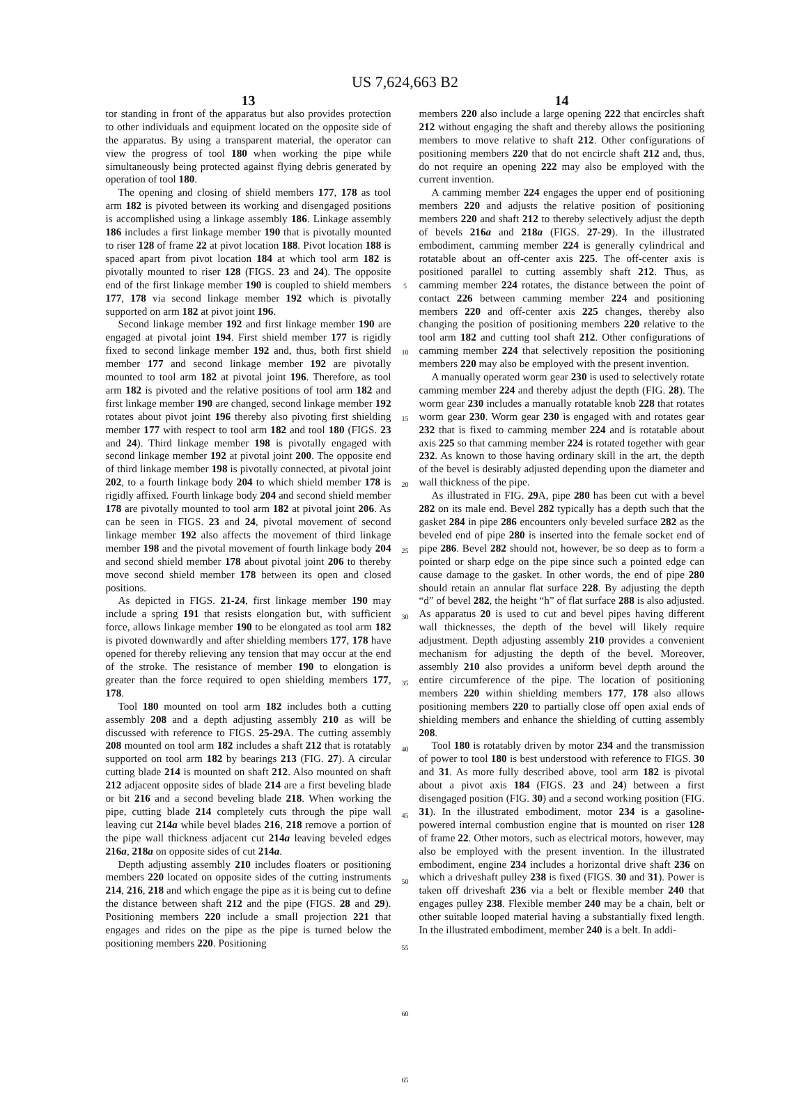US 7,624,663 B2
13
tor standing in front of the apparatus but also provides protection to other individuals and equipment located on the opposite side of the apparatus. By using a transparent material, the operator can view the progress of tool 180 when working the pipe while simultaneously being protected against flying debris generated by operation of tool 180.
The opening and closing of shield members 177, 178 as tool arm 182 is pivoted between its working and disengaged positions is accomplished using a linkage assembly 186. Linkage assembly 186 includes a first linkage member 190 that is pivotally mounted to riser 128 of frame 22 at pivot location 188. Pivot location 188 is spaced apart from pivot location 184 at which tool arm 182 is pivotally mounted to riser 128 (FIGS. 23 and 24). The opposite end of the first linkage member 190 is coupled to shield members 177, 178 via second linkage member 192 which is pivotally supported on arm 182 at pivot joint 196.
Second linkage member 192 and first linkage member 190 are engaged at pivotal joint 194. First shield member 177 is rigidly fixed to second linkage member 192 and, thus, both first shield member 177 and second linkage member 192 are pivotally mounted to tool arm 182 at pivotal joint 196. Therefore, as tool arm 182 is pivoted and the relative positions of tool arm 182 and first linkage member 190 are changed, second linkage member 192 rotates about pivot joint 196 thereby also pivoting first shielding member 177 with respect to tool arm 182 and tool 180 (FIGS. 23 and 24). Third linkage member 198 is pivotally engaged with second linkage member 192 at pivotal joint 200. The opposite end of third linkage member 198 is pivotally connected, at pivotal joint 202, to a fourth linkage body 204 to which shield member 178 is rigidly affixed. Fourth linkage body 204 and second shield member 178 are pivotally mounted to tool arm 182 at pivotal joint 206. As can be seen in FIGS. 23 and 24, pivotal movement of second linkage member 192 also affects the movement of third linkage member 198 and the pivotal movement of fourth linkage body 204 and second shield member 178 about pivotal joint 206 to thereby move second shield member 178 between its open and closed positions.
As depicted in FIGS. 21-24, first linkage member 190 may include a spring 191 that resists elongation but, with sufficient force, allows linkage member 190 to be elongated as tool arm 182 is pivoted downwardly and after shielding members 177, 178 have opened for thereby relieving any tension that may occur at the end of the stroke. The resistance of member 190 to elongation is greater than the force required to open shielding members 177, 178.
Tool 180 mounted on tool arm 182 includes both a cutting assembly 208 and a depth adjusting assembly 210 as will be discussed with reference to FIGS. 25-29 A. The cutting assembly 208 mounted on tool arm 182 includes a shaft 212 that is rotatably supported on tool arm 182 by bearings 213 (FIG. 27). A circular cutting blade 214 is mounted on shaft 212. Also mounted on shaft 212 adjacent opposite sides of blade 214 are a first beveling blade or bit 216 and a second beveling blade 218. When working the pipe, cutting blade 214 completely cuts through the pipe wall leaving cut 214a while bevel blades 216, 218 remove a portion of the pipe wall thickness adjacent cut 214a leaving beveled edges 216a, 218a on opposite sides of cut 214a.
Depth adjusting assembly 210 includes floaters or positioning members 220 located on opposite sides of the cutting instruments 214, 216, 218 and which engage the pipe as it is being cut to define the distance between shaft 212 and the pipe (FIGS. 28 and 29). Positioning members 220 include a small projection 221 that engages and rides on the pipe as the pipe is turned below the positioning members 220. Positioning
5
10
15
20
25
30
35
40
45
50
55
60
65
14
members 220 also include a large opening 222 that encircles shaft 212 without engaging the shaft and thereby allows the positioning members to move relative to shaft 212. Other configurations of positioning members 220 that do not encircle shaft 212 and, thus, do not require an opening 222 may also be employed with the current invention.
A camming member 224 engages the upper end of positioning members 220 and adjusts the relative position of positioning members 220 and shaft 212 to thereby selectively adjust the depth of bevels 216a and 218a (FIGS. 27-29). In the illustrated embodiment, camming member 224 is generally cylindrical and rotatable about an off-center axis 225. The off-center axis is positioned parallel to cutting assembly shaft 212. Thus, as camming member 224 rotates, the distance between the point of contact 226 between camming member 224 and positioning members 220 and off-center axis 225 changes, thereby also changing the position of positioning members 220 relative to the tool arm 182 and cutting tool shaft 212. Other configurations of camming member 224 that selectively reposition the positioning members 220 may also be employed with the present invention.
A manually operated worm gear 230 is used to selectively rotate camming member 224 and thereby adjust the depth (FIG. 28). The worm gear 230 includes a manually rotatable knob 228 that rotates worm gear 230. Worm gear 230 is engaged with and rotates gear 232 that is fixed to camming member 224 and is rotatable about axis 225 so that camming member 224 is rotated together with gear 232. As known to those having ordinary skill in the art, the depth of the bevel is desirably adjusted depending upon the diameter and wall thickness of the pipe.
As illustrated in FIG. 29 A, pipe 280 has been cut with a bevel 282 on its male end. Bevel 282 typically has a depth such that the gasket 284 in pipe 286 encounters only beveled surface 282 as the beveled end of pipe 280 is inserted into the female socket end of pipe 286. Bevel 282 should not, however, be so deep as to form a pointed or sharp edge on the pipe since such a pointed edge can cause damage to the gasket. In other words, the end of pipe 280 should retain an annular flat surface 228. By adjusting the depth “d” of bevel 282, the height “h” of flat surface 288 is also adjusted. As apparatus 20 is used to cut and bevel pipes having different wall thicknesses, the depth of the bevel will likely require adjustment. Depth adjusting assembly 210 provides a convenient mechanism for adjusting the depth of the bevel. Moreover, assembly 210 also provides a uniform bevel depth around the entire circumference of the pipe. The location of positioning members 220 within shielding members 177, 178 also allows positioning members 220 to partially close off open axial ends of shielding members and enhance the shielding of cutting assembly 208.
Tool 180 is rotatably driven by motor 234 and the transmission of power to tool 180 is best understood with reference to FIGS. 30 and 31. As more fully described above, tool arm 182 is pivotal about a pivot axis 184 (FIGS. 23 and 24) between a first disengaged position (FIG. 30) and a second working position (FIG. 31). In the illustrated embodiment, motor 234 is a gasoline-powered internal combustion engine that is mounted on riser 128 of frame 22. Other motors, such as electrical motors, however, may also be employed with the present invention. In the illustrated embodiment, engine 234 includes a horizontal drive shaft 236 on which a driveshaft pulley 238 is fixed (FIGS. 30 and 31). Power is taken off driveshaft 236 via a belt or flexible member 240 that engages pulley 238. Flexible member 240 may be a chain, belt or other suitable looped material having a substantially fixed length. In the illustrated embodiment, member 240 is a belt. In addi-